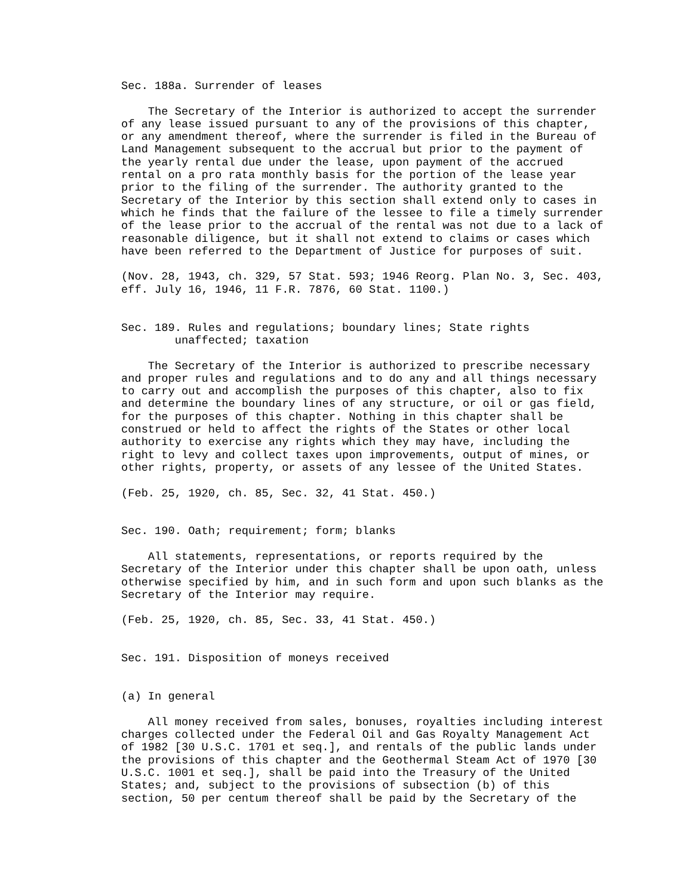Sec. 188a. Surrender of leases

    The Secretary of the Interior is authorized to accept the surrender
of any lease issued pursuant to any of the provisions of this chapter,
or any amendment thereof, where the surrender is filed in the Bureau of
Land Management subsequent to the accrual but prior to the payment of
the yearly rental due under the lease, upon payment of the accrued
rental on a pro rata monthly basis for the portion of the lease year
prior to the filing of the surrender. The authority granted to the
Secretary of the Interior by this section shall extend only to cases in
which he finds that the failure of the lessee to file a timely surrender
of the lease prior to the accrual of the rental was not due to a lack of
reasonable diligence, but it shall not extend to claims or cases which
have been referred to the Department of Justice for purposes of suit.

(Nov. 28, 1943, ch. 329, 57 Stat. 593; 1946 Reorg. Plan No. 3, Sec. 403,
eff. July 16, 1946, 11 F.R. 7876, 60 Stat. 1100.)


Sec. 189. Rules and regulations; boundary lines; State rights
        unaffected; taxation

    The Secretary of the Interior is authorized to prescribe necessary
and proper rules and regulations and to do any and all things necessary
to carry out and accomplish the purposes of this chapter, also to fix
and determine the boundary lines of any structure, or oil or gas field,
for the purposes of this chapter. Nothing in this chapter shall be
construed or held to affect the rights of the States or other local
authority to exercise any rights which they may have, including the
right to levy and collect taxes upon improvements, output of mines, or
other rights, property, or assets of any lessee of the United States.

(Feb. 25, 1920, ch. 85, Sec. 32, 41 Stat. 450.)


Sec. 190. Oath; requirement; form; blanks

    All statements, representations, or reports required by the
Secretary of the Interior under this chapter shall be upon oath, unless
otherwise specified by him, and in such form and upon such blanks as the
Secretary of the Interior may require.

(Feb. 25, 1920, ch. 85, Sec. 33, 41 Stat. 450.)


Sec. 191. Disposition of moneys received


(a) In general

    All money received from sales, bonuses, royalties including interest
charges collected under the Federal Oil and Gas Royalty Management Act
of 1982 [30 U.S.C. 1701 et seq.], and rentals of the public lands under
the provisions of this chapter and the Geothermal Steam Act of 1970 [30
U.S.C. 1001 et seq.], shall be paid into the Treasury of the United
States; and, subject to the provisions of subsection (b) of this
section, 50 per centum thereof shall be paid by the Secretary of the